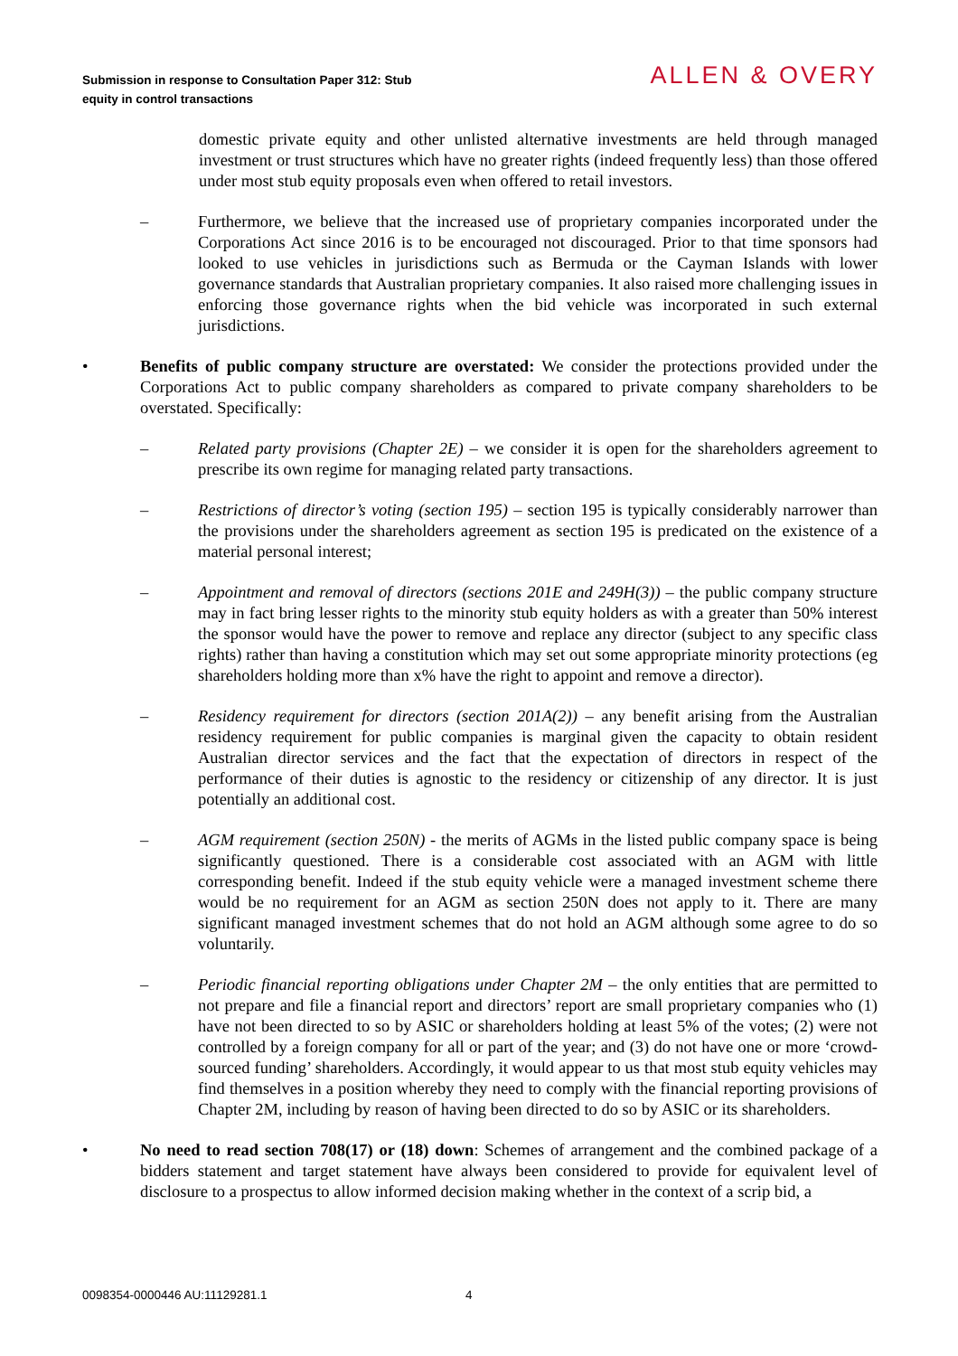Submission in response to Consultation Paper 312: Stub
equity in control transactions
ALLEN & OVERY
domestic private equity and other unlisted alternative investments are held through managed investment or trust structures which have no greater rights (indeed frequently less) than those offered under most stub equity proposals even when offered to retail investors.
– Furthermore, we believe that the increased use of proprietary companies incorporated under the Corporations Act since 2016 is to be encouraged not discouraged. Prior to that time sponsors had looked to use vehicles in jurisdictions such as Bermuda or the Cayman Islands with lower governance standards that Australian proprietary companies. It also raised more challenging issues in enforcing those governance rights when the bid vehicle was incorporated in such external jurisdictions.
• Benefits of public company structure are overstated: We consider the protections provided under the Corporations Act to public company shareholders as compared to private company shareholders to be overstated. Specifically:
– Related party provisions (Chapter 2E) – we consider it is open for the shareholders agreement to prescribe its own regime for managing related party transactions.
– Restrictions of director’s voting (section 195) – section 195 is typically considerably narrower than the provisions under the shareholders agreement as section 195 is predicated on the existence of a material personal interest;
– Appointment and removal of directors (sections 201E and 249H(3)) – the public company structure may in fact bring lesser rights to the minority stub equity holders as with a greater than 50% interest the sponsor would have the power to remove and replace any director (subject to any specific class rights) rather than having a constitution which may set out some appropriate minority protections (eg shareholders holding more than x% have the right to appoint and remove a director).
– Residency requirement for directors (section 201A(2)) – any benefit arising from the Australian residency requirement for public companies is marginal given the capacity to obtain resident Australian director services and the fact that the expectation of directors in respect of the performance of their duties is agnostic to the residency or citizenship of any director. It is just potentially an additional cost.
– AGM requirement (section 250N) - the merits of AGMs in the listed public company space is being significantly questioned. There is a considerable cost associated with an AGM with little corresponding benefit. Indeed if the stub equity vehicle were a managed investment scheme there would be no requirement for an AGM as section 250N does not apply to it. There are many significant managed investment schemes that do not hold an AGM although some agree to do so voluntarily.
– Periodic financial reporting obligations under Chapter 2M – the only entities that are permitted to not prepare and file a financial report and directors’ report are small proprietary companies who (1) have not been directed to so by ASIC or shareholders holding at least 5% of the votes; (2) were not controlled by a foreign company for all or part of the year; and (3) do not have one or more ‘crowd-sourced funding’ shareholders. Accordingly, it would appear to us that most stub equity vehicles may find themselves in a position whereby they need to comply with the financial reporting provisions of Chapter 2M, including by reason of having been directed to do so by ASIC or its shareholders.
• No need to read section 708(17) or (18) down: Schemes of arrangement and the combined package of a bidders statement and target statement have always been considered to provide for equivalent level of disclosure to a prospectus to allow informed decision making whether in the context of a scrip bid, a
0098354-0000446 AU:11129281.1 4